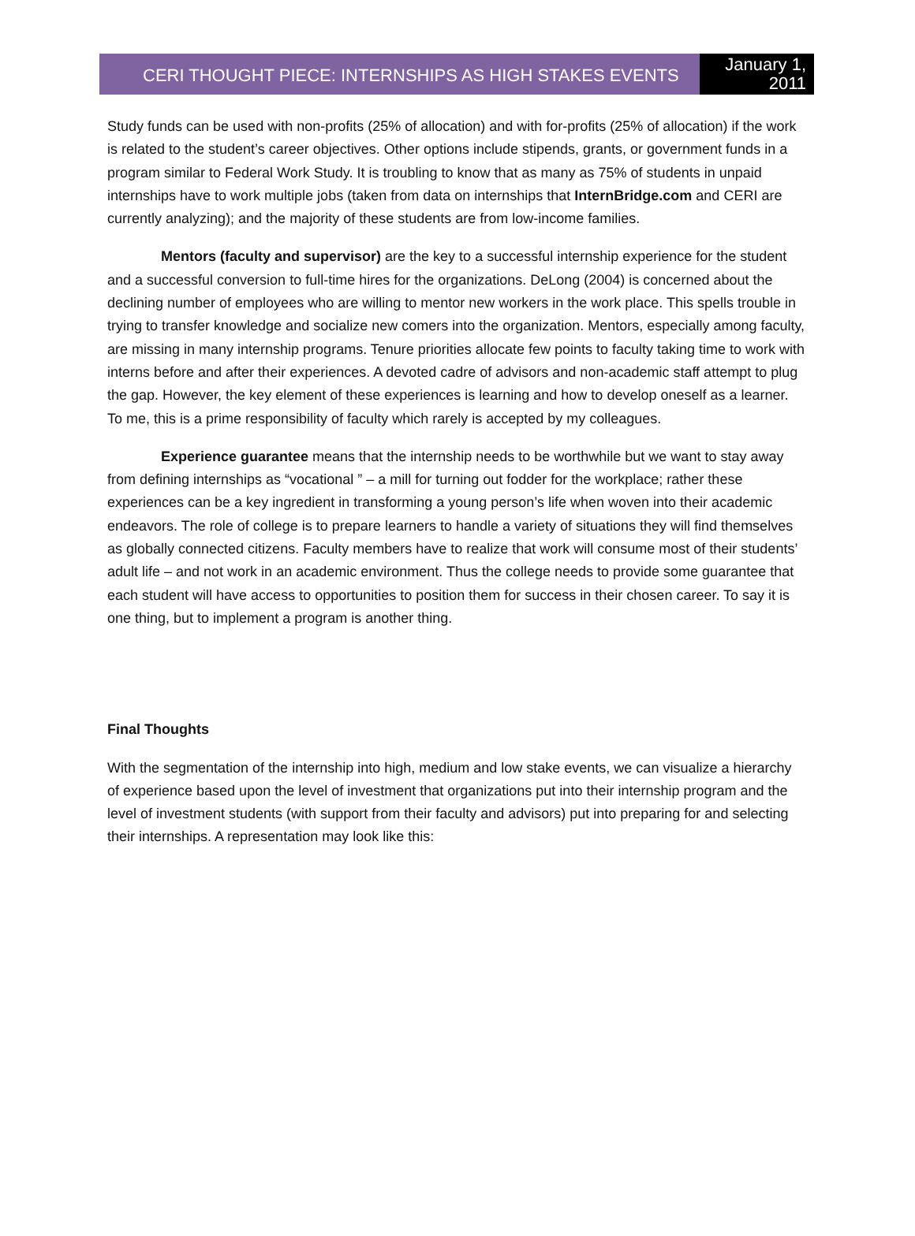CERI THOUGHT PIECE: INTERNSHIPS AS HIGH STAKES EVENTS
January 1,
2011
Study funds can be used with non-profits (25% of allocation) and with for-profits (25% of allocation) if the work is related to the student’s career objectives. Other options include stipends, grants, or government funds in a program similar to Federal Work Study. It is troubling to know that as many as 75% of students in unpaid internships have to work multiple jobs (taken from data on internships that InternBridge.com and CERI are currently analyzing); and the majority of these students are from low-income families.
Mentors (faculty and supervisor) are the key to a successful internship experience for the student and a successful conversion to full-time hires for the organizations. DeLong (2004) is concerned about the declining number of employees who are willing to mentor new workers in the work place. This spells trouble in trying to transfer knowledge and socialize new comers into the organization. Mentors, especially among faculty, are missing in many internship programs. Tenure priorities allocate few points to faculty taking time to work with interns before and after their experiences. A devoted cadre of advisors and non-academic staff attempt to plug the gap. However, the key element of these experiences is learning and how to develop oneself as a learner. To me, this is a prime responsibility of faculty which rarely is accepted by my colleagues.
Experience guarantee means that the internship needs to be worthwhile but we want to stay away from defining internships as “vocational ” – a mill for turning out fodder for the workplace; rather these experiences can be a key ingredient in transforming a young person’s life when woven into their academic endeavors. The role of college is to prepare learners to handle a variety of situations they will find themselves as globally connected citizens. Faculty members have to realize that work will consume most of their students’ adult life – and not work in an academic environment. Thus the college needs to provide some guarantee that each student will have access to opportunities to position them for success in their chosen career. To say it is one thing, but to implement a program is another thing.
Final Thoughts
With the segmentation of the internship into high, medium and low stake events, we can visualize a hierarchy of experience based upon the level of investment that organizations put into their internship program and the level of investment students (with support from their faculty and advisors) put into preparing for and selecting their internships. A representation may look like this: